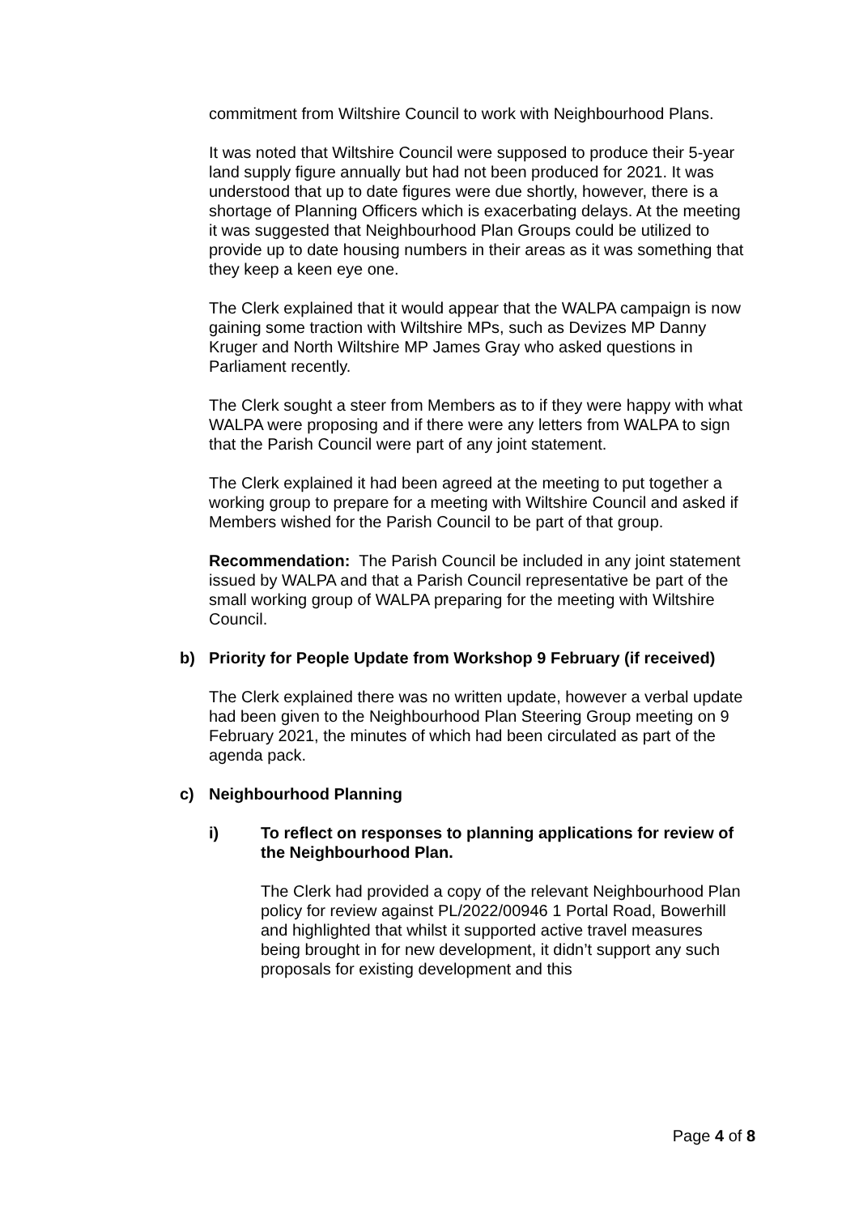commitment from Wiltshire Council to work with Neighbourhood Plans.
It was noted that Wiltshire Council were supposed to produce their 5-year land supply figure annually but had not been produced for 2021. It was understood that up to date figures were due shortly, however, there is a shortage of Planning Officers which is exacerbating delays. At the meeting it was suggested that Neighbourhood Plan Groups could be utilized to provide up to date housing numbers in their areas as it was something that they keep a keen eye one.
The Clerk explained that it would appear that the WALPA campaign is now gaining some traction with Wiltshire MPs, such as Devizes MP Danny Kruger and North Wiltshire MP James Gray who asked questions in Parliament recently.
The Clerk sought a steer from Members as to if they were happy with what WALPA were proposing and if there were any letters from WALPA to sign that the Parish Council were part of any joint statement.
The Clerk explained it had been agreed at the meeting to put together a working group to prepare for a meeting with Wiltshire Council and asked if Members wished for the Parish Council to be part of that group.
Recommendation: The Parish Council be included in any joint statement issued by WALPA and that a Parish Council representative be part of the small working group of WALPA preparing for the meeting with Wiltshire Council.
b) Priority for People Update from Workshop 9 February (if received)
The Clerk explained there was no written update, however a verbal update had been given to the Neighbourhood Plan Steering Group meeting on 9 February 2021, the minutes of which had been circulated as part of the agenda pack.
c) Neighbourhood Planning
i) To reflect on responses to planning applications for review of the Neighbourhood Plan.
The Clerk had provided a copy of the relevant Neighbourhood Plan policy for review against PL/2022/00946 1 Portal Road, Bowerhill and highlighted that whilst it supported active travel measures being brought in for new development, it didn’t support any such proposals for existing development and this
Page 4 of 8